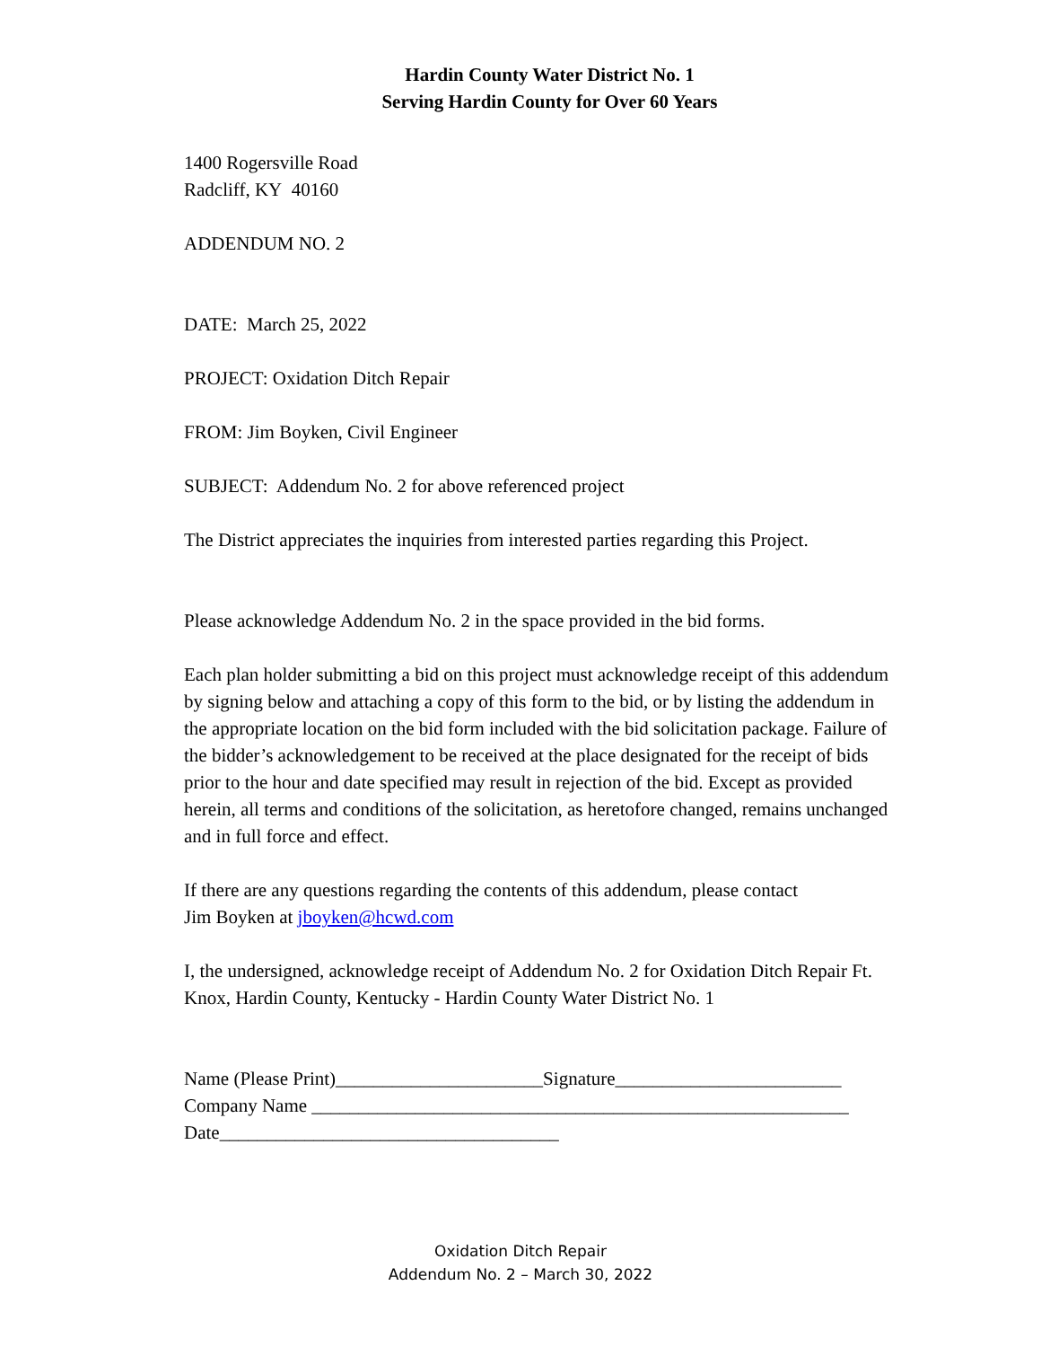Hardin County Water District No. 1
Serving Hardin County for Over 60 Years
1400 Rogersville Road
Radcliff, KY 40160
ADDENDUM NO. 2
DATE: March 25, 2022
PROJECT: Oxidation Ditch Repair
FROM: Jim Boyken, Civil Engineer
SUBJECT: Addendum No. 2 for above referenced project
The District appreciates the inquiries from interested parties regarding this Project.
Please acknowledge Addendum No. 2 in the space provided in the bid forms.
Each plan holder submitting a bid on this project must acknowledge receipt of this addendum by signing below and attaching a copy of this form to the bid, or by listing the addendum in the appropriate location on the bid form included with the bid solicitation package. Failure of the bidder’s acknowledgement to be received at the place designated for the receipt of bids prior to the hour and date specified may result in rejection of the bid. Except as provided herein, all terms and conditions of the solicitation, as heretofore changed, remains unchanged and in full force and effect.
If there are any questions regarding the contents of this addendum, please contact
Jim Boyken at jboyken@hcwd.com
I, the undersigned, acknowledge receipt of Addendum No. 2 for Oxidation Ditch Repair Ft. Knox, Hardin County, Kentucky - Hardin County Water District No. 1
Name (Please Print)______________________Signature________________________
Company Name _________________________________________________________
Date____________________________________
Oxidation Ditch Repair
Addendum No. 2 – March 30, 2022